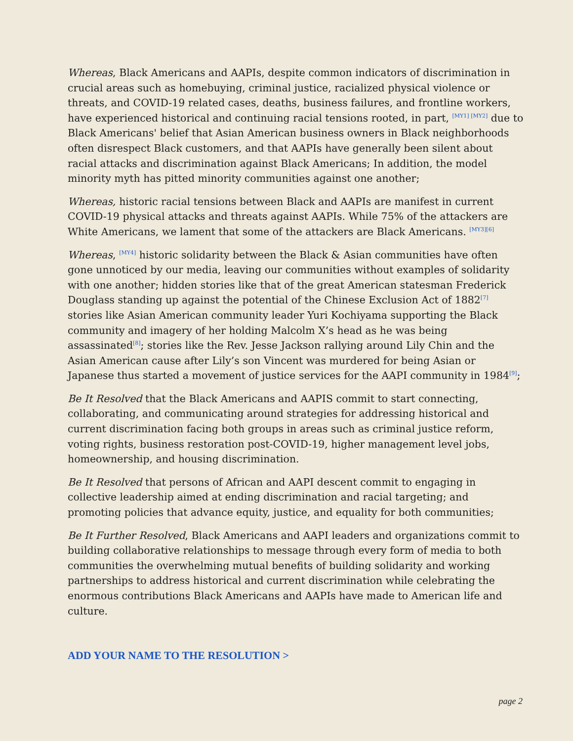Whereas, Black Americans and AAPIs, despite common indicators of discrimination in crucial areas such as homebuying, criminal justice, racialized physical violence or threats, and COVID-19 related cases, deaths, business failures, and frontline workers, have experienced historical and continuing racial tensions rooted, in part, <sup>[MY1] [MY2]</sup> due to Black Americans' belief that Asian American business owners in Black neighborhoods often disrespect Black customers, and that AAPIs have generally been silent about racial attacks and discrimination against Black Americans; In addition, the model minority myth has pitted minority communities against one another;
Whereas, historic racial tensions between Black and AAPIs are manifest in current COVID-19 physical attacks and threats against AAPIs. While 75% of the attackers are White Americans, we lament that some of the attackers are Black Americans. <sup>[MY3][6]</sup>
Whereas, <sup>[MY4]</sup> historic solidarity between the Black & Asian communities have often gone unnoticed by our media, leaving our communities without examples of solidarity with one another; hidden stories like that of the great American statesman Frederick Douglass standing up against the potential of the Chinese Exclusion Act of 1882<sup>[7]</sup> stories like Asian American community leader Yuri Kochiyama supporting the Black community and imagery of her holding Malcolm X’s head as he was being assassinated<sup>[8]</sup>; stories like the Rev. Jesse Jackson rallying around Lily Chin and the Asian American cause after Lily’s son Vincent was murdered for being Asian or Japanese thus started a movement of justice services for the AAPI community in 1984<sup>[9]</sup>;
Be It Resolved that the Black Americans and AAPIS commit to start connecting, collaborating, and communicating around strategies for addressing historical and current discrimination facing both groups in areas such as criminal justice reform, voting rights, business restoration post-COVID-19, higher management level jobs, homeownership, and housing discrimination.
Be It Resolved that persons of African and AAPI descent commit to engaging in collective leadership aimed at ending discrimination and racial targeting; and promoting policies that advance equity, justice, and equality for both communities;
Be It Further Resolved, Black Americans and AAPI leaders and organizations commit to building collaborative relationships to message through every form of media to both communities the overwhelming mutual benefits of building solidarity and working partnerships to address historical and current discrimination while celebrating the enormous contributions Black Americans and AAPIs have made to American life and culture.
ADD YOUR NAME TO THE RESOLUTION >
page 2